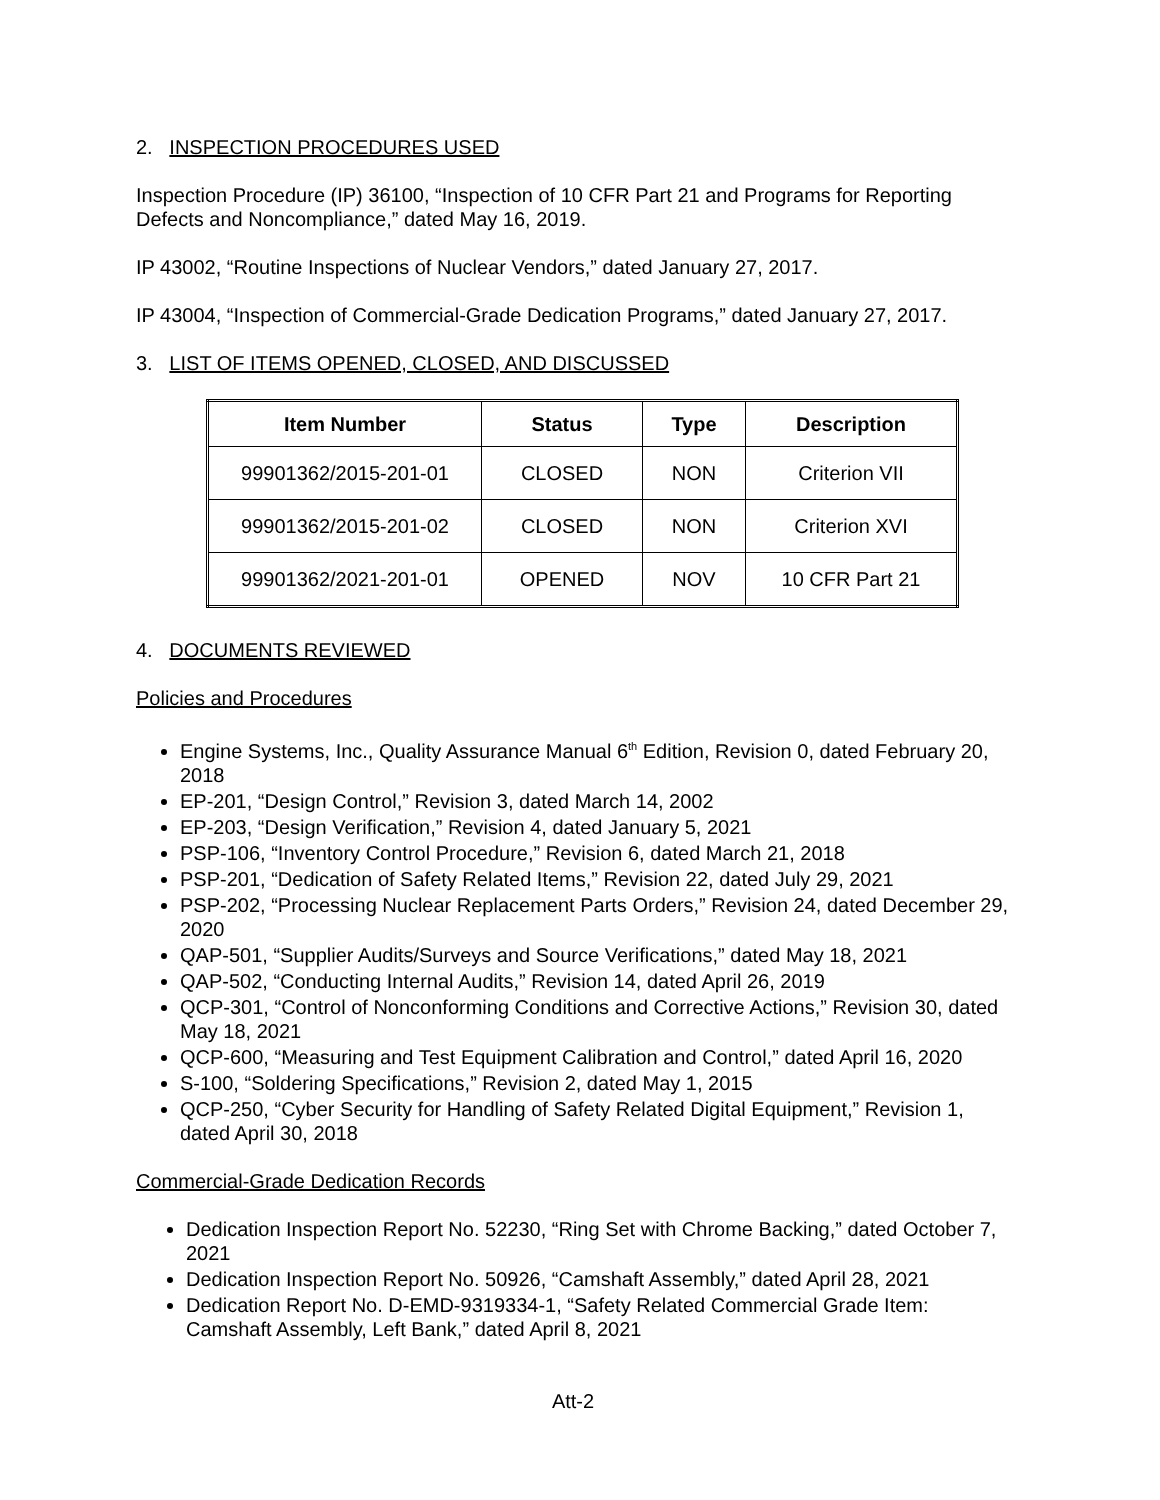2. INSPECTION PROCEDURES USED
Inspection Procedure (IP) 36100, “Inspection of 10 CFR Part 21 and Programs for Reporting Defects and Noncompliance,” dated May 16, 2019.
IP 43002, “Routine Inspections of Nuclear Vendors,” dated January 27, 2017.
IP 43004, “Inspection of Commercial-Grade Dedication Programs,” dated January 27, 2017.
3. LIST OF ITEMS OPENED, CLOSED, AND DISCUSSED
| Item Number | Status | Type | Description |
| --- | --- | --- | --- |
| 99901362/2015-201-01 | CLOSED | NON | Criterion VII |
| 99901362/2015-201-02 | CLOSED | NON | Criterion XVI |
| 99901362/2021-201-01 | OPENED | NOV | 10 CFR Part 21 |
4. DOCUMENTS REVIEWED
Policies and Procedures
Engine Systems, Inc., Quality Assurance Manual 6<sup>th</sup> Edition, Revision 0, dated February 20, 2018
EP-201, “Design Control,” Revision 3, dated March 14, 2002
EP-203, “Design Verification,” Revision 4, dated January 5, 2021
PSP-106, “Inventory Control Procedure,” Revision 6, dated March 21, 2018
PSP-201, “Dedication of Safety Related Items,” Revision 22, dated July 29, 2021
PSP-202, “Processing Nuclear Replacement Parts Orders,” Revision 24, dated December 29, 2020
QAP-501, “Supplier Audits/Surveys and Source Verifications,” dated May 18, 2021
QAP-502, “Conducting Internal Audits,” Revision 14, dated April 26, 2019
QCP-301, “Control of Nonconforming Conditions and Corrective Actions,” Revision 30, dated May 18, 2021
QCP-600, “Measuring and Test Equipment Calibration and Control,” dated April 16, 2020
S-100, “Soldering Specifications,” Revision 2, dated May 1, 2015
QCP-250, “Cyber Security for Handling of Safety Related Digital Equipment,” Revision 1, dated April 30, 2018
Commercial-Grade Dedication Records
Dedication Inspection Report No. 52230, “Ring Set with Chrome Backing,” dated October 7, 2021
Dedication Inspection Report No. 50926, “Camshaft Assembly,” dated April 28, 2021
Dedication Report No. D-EMD-9319334-1, “Safety Related Commercial Grade Item: Camshaft Assembly, Left Bank,” dated April 8, 2021
Att-2